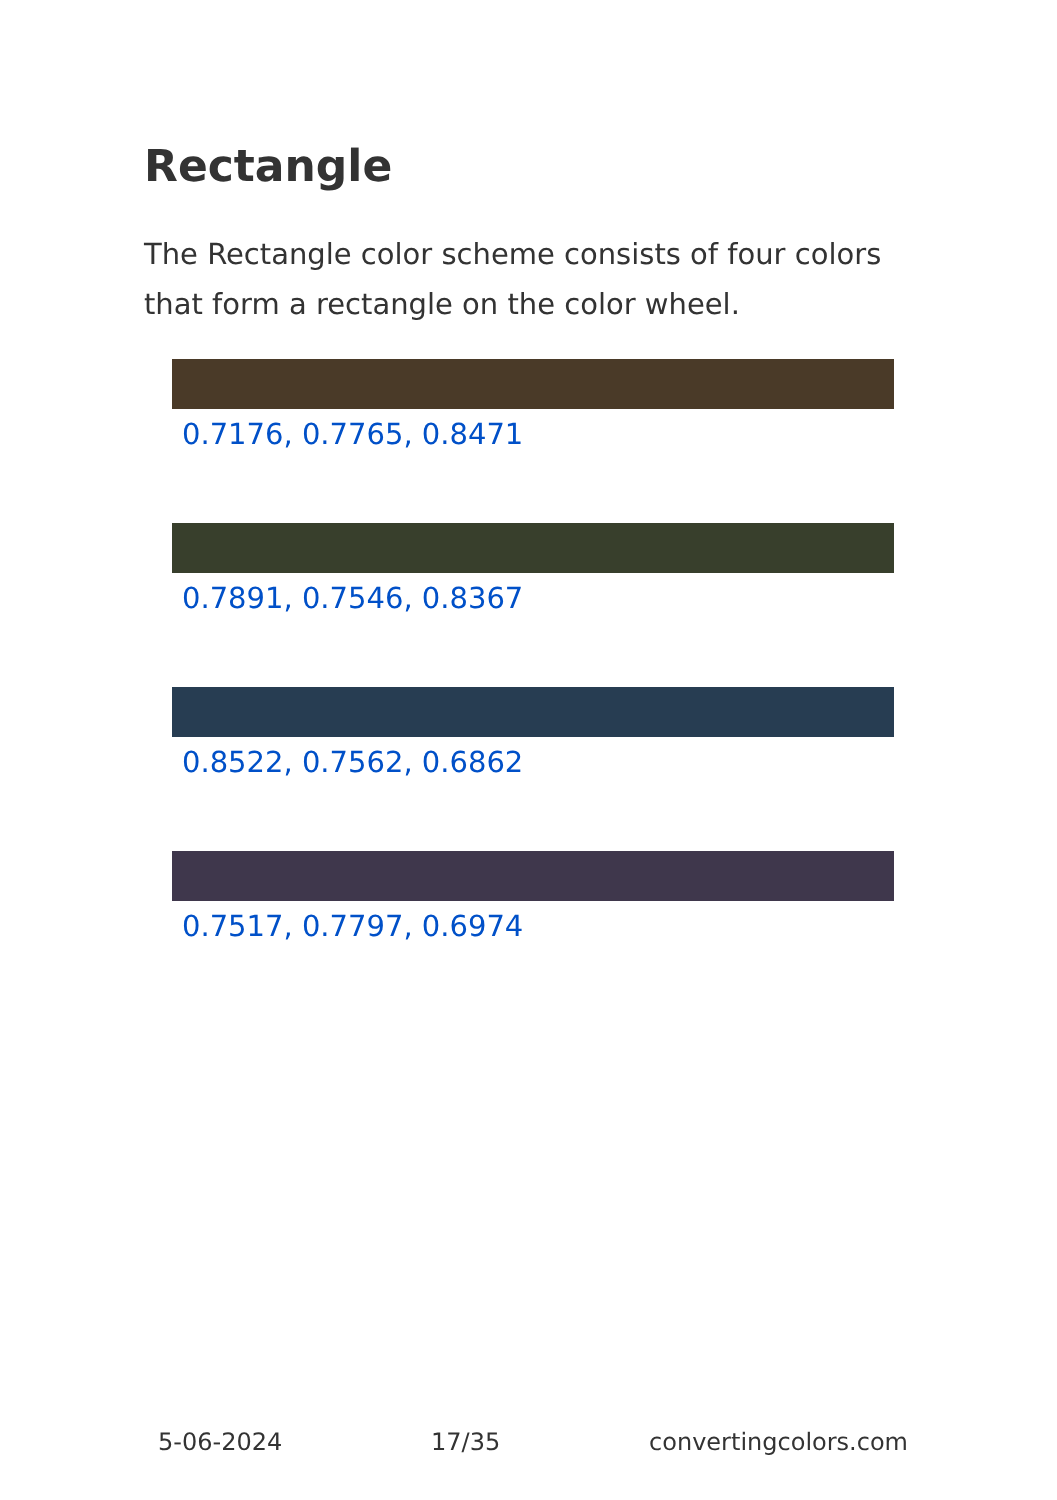Rectangle
The Rectangle color scheme consists of four colors that form a rectangle on the color wheel.
0.7176, 0.7765, 0.8471
0.7891, 0.7546, 0.8367
0.8522, 0.7562, 0.6862
0.7517, 0.7797, 0.6974
5-06-2024 17/35 convertingcolors.com